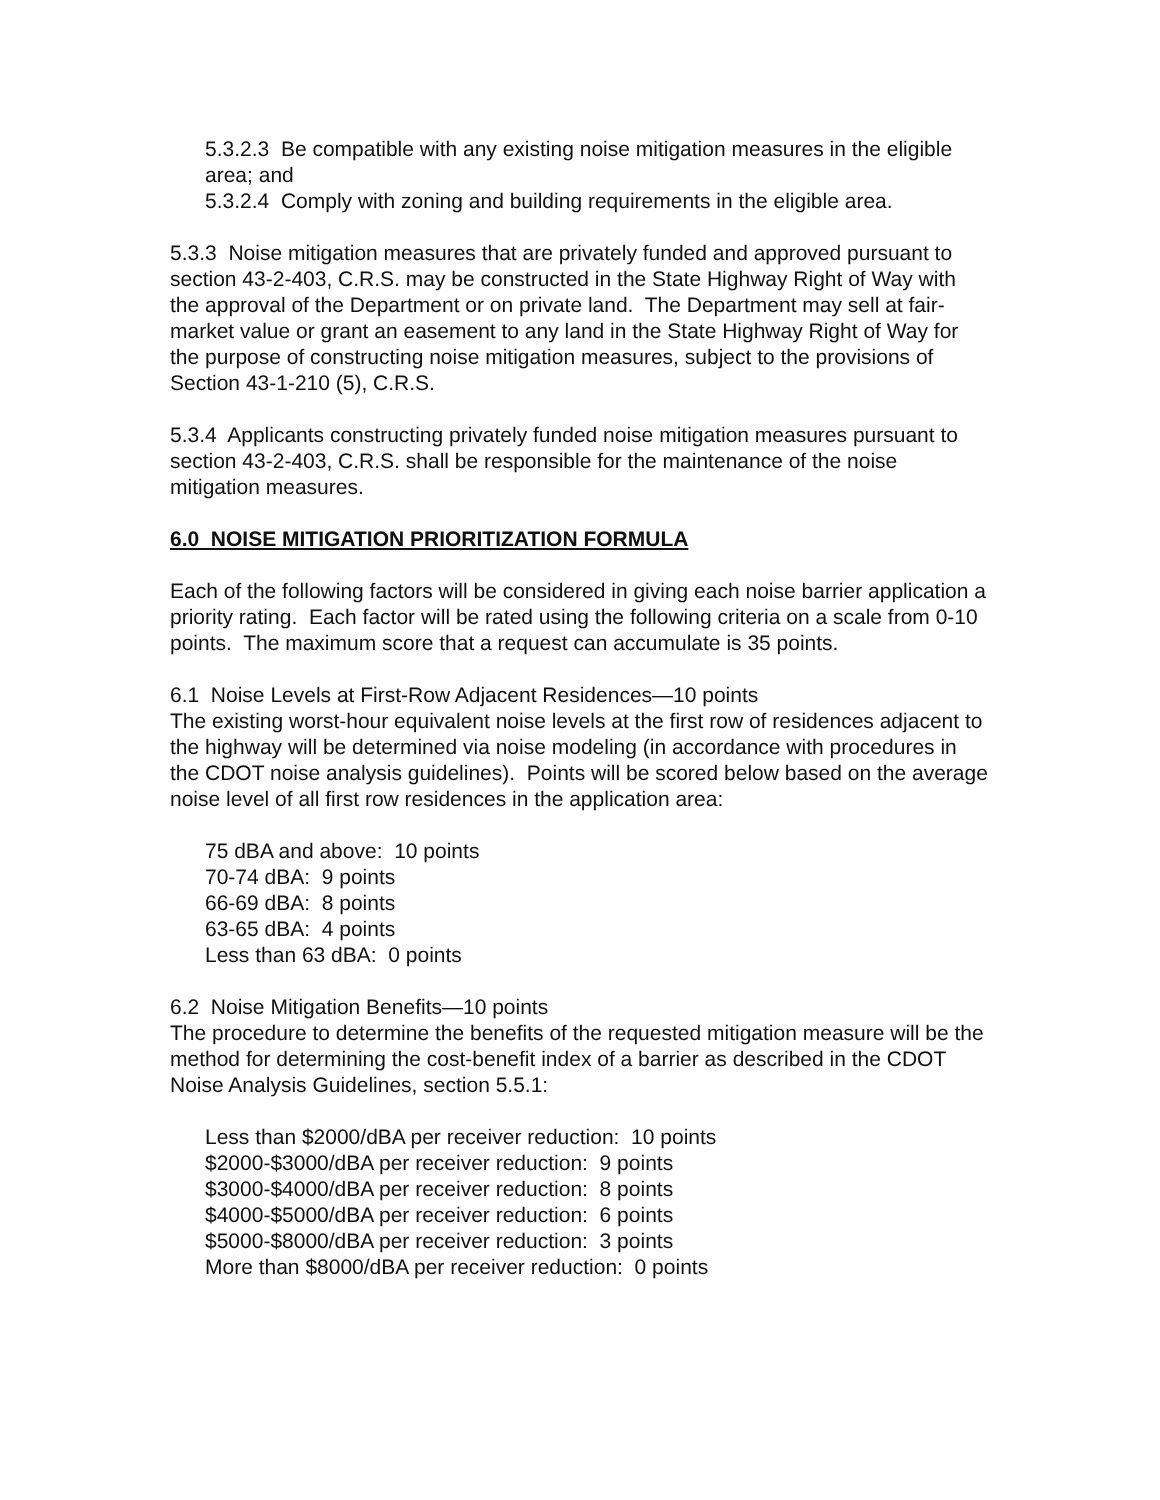5.3.2.3 Be compatible with any existing noise mitigation measures in the eligible area; and
5.3.2.4 Comply with zoning and building requirements in the eligible area.
5.3.3 Noise mitigation measures that are privately funded and approved pursuant to section 43-2-403, C.R.S. may be constructed in the State Highway Right of Way with the approval of the Department or on private land. The Department may sell at fair-market value or grant an easement to any land in the State Highway Right of Way for the purpose of constructing noise mitigation measures, subject to the provisions of Section 43-1-210 (5), C.R.S.
5.3.4 Applicants constructing privately funded noise mitigation measures pursuant to section 43-2-403, C.R.S. shall be responsible for the maintenance of the noise mitigation measures.
6.0 NOISE MITIGATION PRIORITIZATION FORMULA
Each of the following factors will be considered in giving each noise barrier application a priority rating. Each factor will be rated using the following criteria on a scale from 0-10 points. The maximum score that a request can accumulate is 35 points.
6.1 Noise Levels at First-Row Adjacent Residences—10 points
The existing worst-hour equivalent noise levels at the first row of residences adjacent to the highway will be determined via noise modeling (in accordance with procedures in the CDOT noise analysis guidelines). Points will be scored below based on the average noise level of all first row residences in the application area:
75 dBA and above: 10 points
70-74 dBA: 9 points
66-69 dBA: 8 points
63-65 dBA: 4 points
Less than 63 dBA: 0 points
6.2 Noise Mitigation Benefits—10 points
The procedure to determine the benefits of the requested mitigation measure will be the method for determining the cost-benefit index of a barrier as described in the CDOT Noise Analysis Guidelines, section 5.5.1:
Less than $2000/dBA per receiver reduction: 10 points
$2000-$3000/dBA per receiver reduction: 9 points
$3000-$4000/dBA per receiver reduction: 8 points
$4000-$5000/dBA per receiver reduction: 6 points
$5000-$8000/dBA per receiver reduction: 3 points
More than $8000/dBA per receiver reduction: 0 points